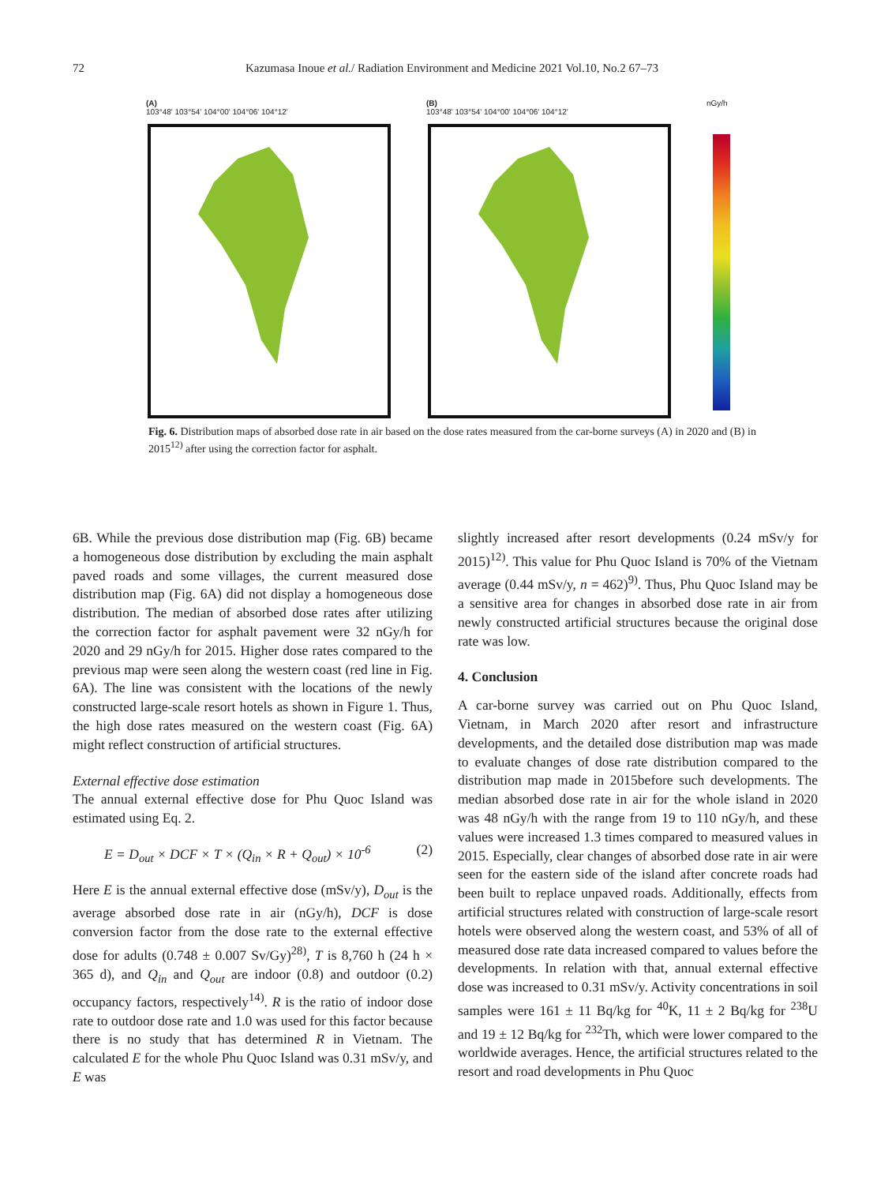72 Kazumasa Inoue et al./ Radiation Environment and Medicine 2021 Vol.10, No.2 67–73
(A)
103°48' 103°54' 104°00' 104°06' 104°12'
(B)
103°48' 103°54' 104°00' 104°06' 104°12'
nGy/h
Fig. 6. Distribution maps of absorbed dose rate in air based on the dose rates measured from the car-borne surveys (A) in 2020 and (B) in 2015<sup>12)</sup> after using the correction factor for asphalt.
6B. While the previous dose distribution map (Fig. 6B) became a homogeneous dose distribution by excluding the main asphalt paved roads and some villages, the current measured dose distribution map (Fig. 6A) did not display a homogeneous dose distribution. The median of absorbed dose rates after utilizing the correction factor for asphalt pavement were 32 nGy/h for 2020 and 29 nGy/h for 2015. Higher dose rates compared to the previous map were seen along the western coast (red line in Fig. 6A). The line was consistent with the locations of the newly constructed large-scale resort hotels as shown in Figure 1. Thus, the high dose rates measured on the western coast (Fig. 6A) might reflect construction of artificial structures.
External effective dose estimation
The annual external effective dose for Phu Quoc Island was estimated using Eq. 2.
E = D<sub>out</sub> × DCF × T × (Q<sub>in</sub> × R + Q<sub>out</sub>) × 10<sup>-6</sup> (2)
Here E is the annual external effective dose (mSv/y), D<sub>out</sub> is the average absorbed dose rate in air (nGy/h), DCF is dose conversion factor from the dose rate to the external effective dose for adults (0.748 ± 0.007 Sv/Gy)<sup>28)</sup>, T is 8,760 h (24 h × 365 d), and Q<sub>in</sub> and Q<sub>out</sub> are indoor (0.8) and outdoor (0.2) occupancy factors, respectively<sup>14)</sup>. R is the ratio of indoor dose rate to outdoor dose rate and 1.0 was used for this factor because there is no study that has determined R in Vietnam. The calculated E for the whole Phu Quoc Island was 0.31 mSv/y, and E was
slightly increased after resort developments (0.24 mSv/y for 2015)<sup>12)</sup>. This value for Phu Quoc Island is 70% of the Vietnam average (0.44 mSv/y, n = 462)<sup>9)</sup>. Thus, Phu Quoc Island may be a sensitive area for changes in absorbed dose rate in air from newly constructed artificial structures because the original dose rate was low.
4. Conclusion
A car-borne survey was carried out on Phu Quoc Island, Vietnam, in March 2020 after resort and infrastructure developments, and the detailed dose distribution map was made to evaluate changes of dose rate distribution compared to the distribution map made in 2015before such developments. The median absorbed dose rate in air for the whole island in 2020 was 48 nGy/h with the range from 19 to 110 nGy/h, and these values were increased 1.3 times compared to measured values in 2015. Especially, clear changes of absorbed dose rate in air were seen for the eastern side of the island after concrete roads had been built to replace unpaved roads. Additionally, effects from artificial structures related with construction of large-scale resort hotels were observed along the western coast, and 53% of all of measured dose rate data increased compared to values before the developments. In relation with that, annual external effective dose was increased to 0.31 mSv/y. Activity concentrations in soil samples were 161 ± 11 Bq/kg for <sup>40</sup>K, 11 ± 2 Bq/kg for <sup>238</sup>U and 19 ± 12 Bq/kg for <sup>232</sup>Th, which were lower compared to the worldwide averages. Hence, the artificial structures related to the resort and road developments in Phu Quoc